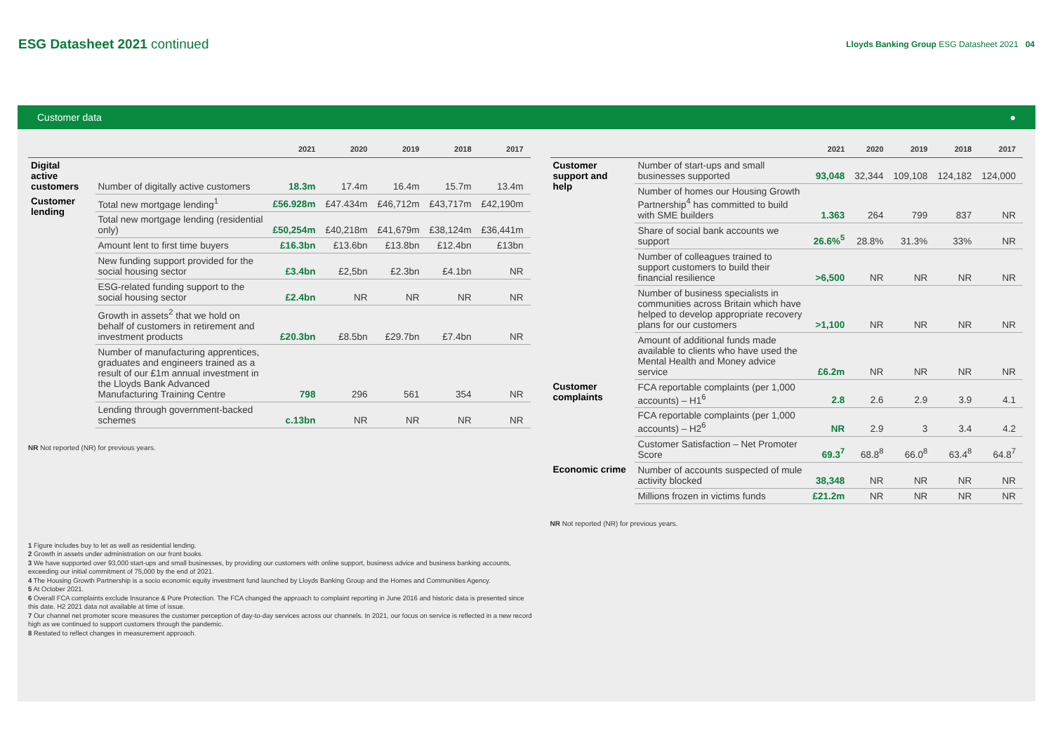ESG Datasheet 2021 continued
Lloyds Banking Group ESG Datasheet 2021 04
Customer data ●
| | | 2021 | 2020 | 2019 | 2018 | 2017 |
| --- | --- | --- | --- | --- | --- | --- |
| Digital active customers | Number of digitally active customers | 18.3m | 17.4m | 16.4m | 15.7m | 13.4m |
| Customer lending | Total new mortgage lending<sup>1</sup> | £56.928m | £47.434m | £46,712m | £43,717m | £42,190m |
| | Total new mortgage lending (residential only) | £50,254m | £40,218m | £41,679m | £38,124m | £36,441m |
| | Amount lent to first time buyers | £16.3bn | £13.6bn | £13.8bn | £12.4bn | £13bn |
| | New funding support provided for the social housing sector | £3.4bn | £2,5bn | £2.3bn | £4.1bn | NR |
| | ESG-related funding support to the social housing sector | £2.4bn | NR | NR | NR | NR |
| | Growth in assets<sup>2</sup> that we hold on behalf of customers in retirement and investment products | £20.3bn | £8.5bn | £29.7bn | £7.4bn | NR |
| | Number of manufacturing apprentices, graduates and engineers trained as a result of our £1m annual investment in the Lloyds Bank Advanced Manufacturing Training Centre | 798 | 296 | 561 | 354 | NR |
| | Lending through government-backed schemes | c.13bn | NR | NR | NR | NR |
NR Not reported (NR) for previous years.
| | | 2021 | 2020 | 2019 | 2018 | 2017 |
| --- | --- | --- | --- | --- | --- | --- |
| Customer support and help | Number of start-ups and small businesses supported | 93,048 | 32,344 | 109,108 | 124,182 | 124,000 |
| | Number of homes our Housing Growth Partnership<sup>4</sup> has committed to build with SME builders | 1.363 | 264 | 799 | 837 | NR |
| | Share of social bank accounts we support | 26.6%<sup>5</sup> | 28.8% | 31.3% | 33% | NR |
| | Number of colleagues trained to support customers to build their financial resilience | >6,500 | NR | NR | NR | NR |
| | Number of business specialists in communities across Britain which have helped to develop appropriate recovery plans for our customers | >1,100 | NR | NR | NR | NR |
| | Amount of additional funds made available to clients who have used the Mental Health and Money advice service | £6.2m | NR | NR | NR | NR |
| Customer complaints | FCA reportable complaints (per 1,000 accounts) – H1<sup>6</sup> | 2.8 | 2.6 | 2.9 | 3.9 | 4.1 |
| | FCA reportable complaints (per 1,000 accounts) – H2<sup>6</sup> | NR | 2.9 | 3 | 3.4 | 4.2 |
| | Customer Satisfaction – Net Promoter Score | 69.3<sup>7</sup> | 68.8<sup>8</sup> | 66.0<sup>8</sup> | 63.4<sup>8</sup> | 64.8<sup>7</sup> |
| Economic crime | Number of accounts suspected of mule activity blocked | 38,348 | NR | NR | NR | NR |
| | Millions frozen in victims funds | £21.2m | NR | NR | NR | NR |
NR Not reported (NR) for previous years.
1 Figure includes buy to let as well as residential lending.
2 Growth in assets under administration on our front books.
3 We have supported over 93,000 start-ups and small businesses, by providing our customers with online support, business advice and business banking accounts, exceeding our initial commitment of 75,000 by the end of 2021.
4 The Housing Growth Partnership is a socio economic equity investment fund launched by Lloyds Banking Group and the Homes and Communities Agency.
5 At October 2021.
6 Overall FCA complaints exclude Insurance & Pure Protection. The FCA changed the approach to complaint reporting in June 2016 and historic data is presented since this date. H2 2021 data not available at time of issue.
7 Our channel net promoter score measures the customer perception of day-to-day services across our channels. In 2021, our focus on service is reflected in a new record high as we continued to support customers through the pandemic.
8 Restated to reflect changes in measurement approach.